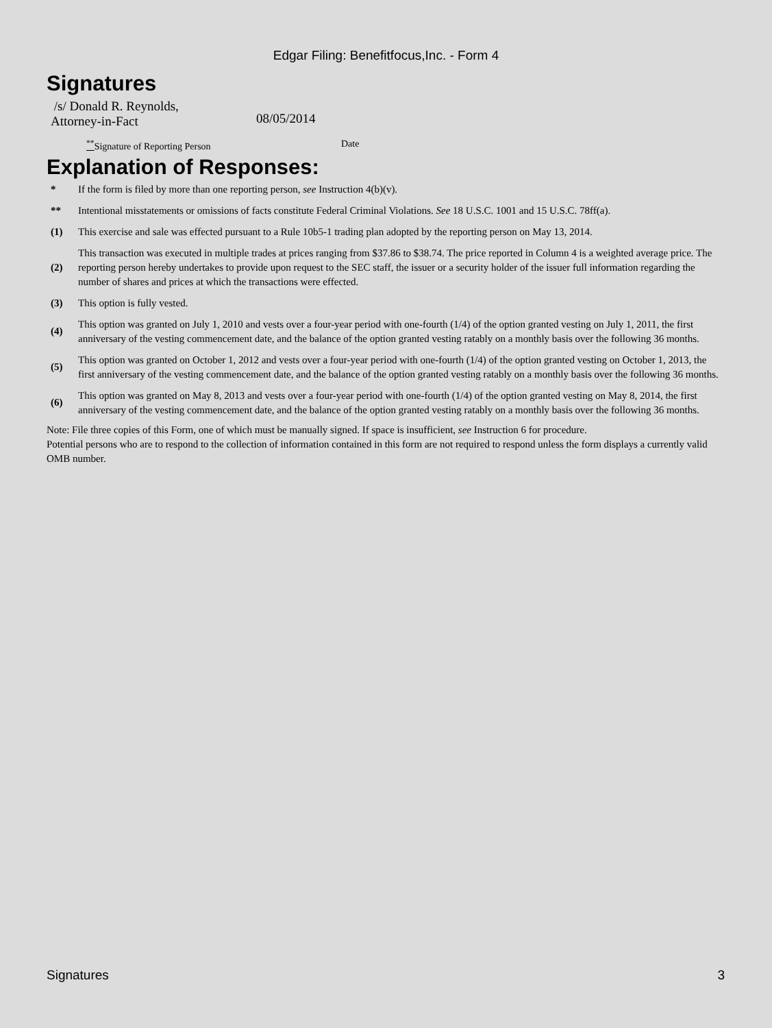Edgar Filing: Benefitfocus,Inc. - Form 4
Signatures
/s/ Donald R. Reynolds,
Attorney-in-Fact
08/05/2014
<sup>**</sup> Signature of Reporting Person Date
Explanation of Responses:
| * | If the form is filed by more than one reporting person, see Instruction 4(b)(v). |
| ** | Intentional misstatements or omissions of facts constitute Federal Criminal Violations. See 18 U.S.C. 1001 and 15 U.S.C. 78ff(a). |
| (1) | This exercise and sale was effected pursuant to a Rule 10b5-1 trading plan adopted by the reporting person on May 13, 2014. |
| (2) | This transaction was executed in multiple trades at prices ranging from $37.86 to $38.74. The price reported in Column 4 is a weighted average price. The reporting person hereby undertakes to provide upon request to the SEC staff, the issuer or a security holder of the issuer full information regarding the number of shares and prices at which the transactions were effected. |
| (3) | This option is fully vested. |
| (4) | This option was granted on July 1, 2010 and vests over a four-year period with one-fourth (1/4) of the option granted vesting on July 1, 2011, the first anniversary of the vesting commencement date, and the balance of the option granted vesting ratably on a monthly basis over the following 36 months. |
| (5) | This option was granted on October 1, 2012 and vests over a four-year period with one-fourth (1/4) of the option granted vesting on October 1, 2013, the first anniversary of the vesting commencement date, and the balance of the option granted vesting ratably on a monthly basis over the following 36 months. |
| (6) | This option was granted on May 8, 2013 and vests over a four-year period with one-fourth (1/4) of the option granted vesting on May 8, 2014, the first anniversary of the vesting commencement date, and the balance of the option granted vesting ratably on a monthly basis over the following 36 months. |
Note: File three copies of this Form, one of which must be manually signed. If space is insufficient, see Instruction 6 for procedure.
Potential persons who are to respond to the collection of information contained in this form are not required to respond unless the form displays a currently valid OMB number.
Signatures 3